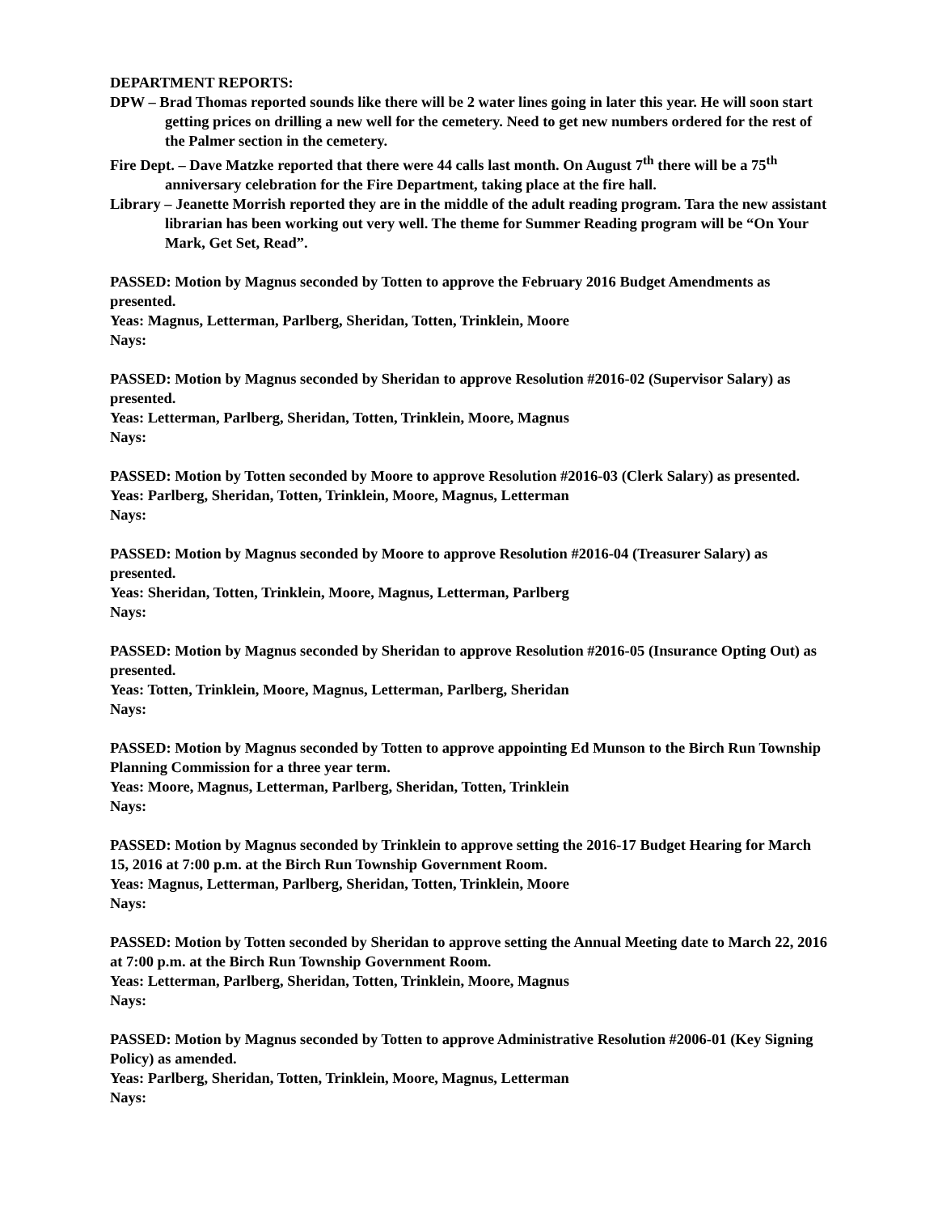DEPARTMENT REPORTS:
DPW – Brad Thomas reported sounds like there will be 2 water lines going in later this year. He will soon start getting prices on drilling a new well for the cemetery. Need to get new numbers ordered for the rest of the Palmer section in the cemetery.
Fire Dept. – Dave Matzke reported that there were 44 calls last month. On August 7<sup>th</sup> there will be a 75<sup>th</sup> anniversary celebration for the Fire Department, taking place at the fire hall.
Library – Jeanette Morrish reported they are in the middle of the adult reading program. Tara the new assistant librarian has been working out very well. The theme for Summer Reading program will be “On Your Mark, Get Set, Read”.
PASSED: Motion by Magnus seconded by Totten to approve the February 2016 Budget Amendments as presented.
Yeas: Magnus, Letterman, Parlberg, Sheridan, Totten, Trinklein, Moore
Nays:
PASSED: Motion by Magnus seconded by Sheridan to approve Resolution #2016-02 (Supervisor Salary) as presented.
Yeas: Letterman, Parlberg, Sheridan, Totten, Trinklein, Moore, Magnus
Nays:
PASSED: Motion by Totten seconded by Moore to approve Resolution #2016-03 (Clerk Salary) as presented.
Yeas: Parlberg, Sheridan, Totten, Trinklein, Moore, Magnus, Letterman
Nays:
PASSED: Motion by Magnus seconded by Moore to approve Resolution #2016-04 (Treasurer Salary) as presented.
Yeas: Sheridan, Totten, Trinklein, Moore, Magnus, Letterman, Parlberg
Nays:
PASSED: Motion by Magnus seconded by Sheridan to approve Resolution #2016-05 (Insurance Opting Out) as presented.
Yeas: Totten, Trinklein, Moore, Magnus, Letterman, Parlberg, Sheridan
Nays:
PASSED: Motion by Magnus seconded by Totten to approve appointing Ed Munson to the Birch Run Township Planning Commission for a three year term.
Yeas: Moore, Magnus, Letterman, Parlberg, Sheridan, Totten, Trinklein
Nays:
PASSED: Motion by Magnus seconded by Trinklein to approve setting the 2016-17 Budget Hearing for March 15, 2016 at 7:00 p.m. at the Birch Run Township Government Room.
Yeas: Magnus, Letterman, Parlberg, Sheridan, Totten, Trinklein, Moore
Nays:
PASSED: Motion by Totten seconded by Sheridan to approve setting the Annual Meeting date to March 22, 2016 at 7:00 p.m. at the Birch Run Township Government Room.
Yeas: Letterman, Parlberg, Sheridan, Totten, Trinklein, Moore, Magnus
Nays:
PASSED: Motion by Magnus seconded by Totten to approve Administrative Resolution #2006-01 (Key Signing Policy) as amended.
Yeas: Parlberg, Sheridan, Totten, Trinklein, Moore, Magnus, Letterman
Nays: